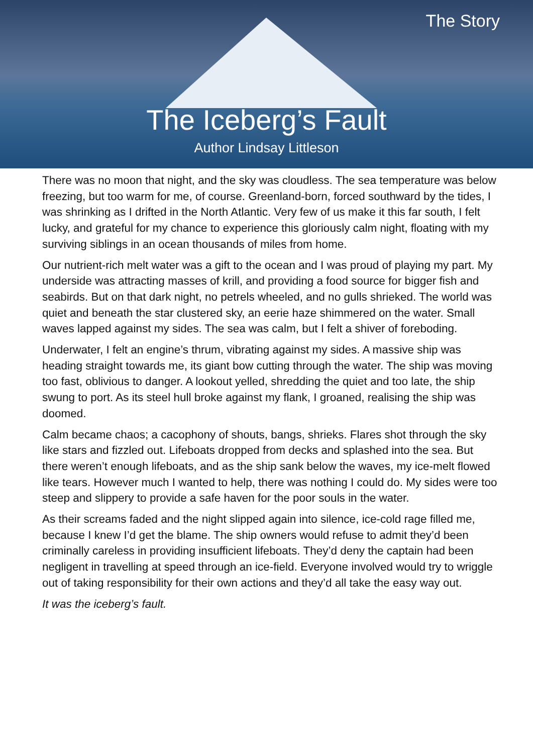The Story
The Iceberg’s Fault
Author Lindsay Littleson
There was no moon that night, and the sky was cloudless. The sea temperature was below freezing, but too warm for me, of course. Greenland-born, forced southward by the tides, I was shrinking as I drifted in the North Atlantic. Very few of us make it this far south, I felt lucky, and grateful for my chance to experience this gloriously calm night, floating with my surviving siblings in an ocean thousands of miles from home.
Our nutrient-rich melt water was a gift to the ocean and I was proud of playing my part. My underside was attracting masses of krill, and providing a food source for bigger fish and seabirds. But on that dark night, no petrels wheeled, and no gulls shrieked. The world was quiet and beneath the star clustered sky, an eerie haze shimmered on the water. Small waves lapped against my sides. The sea was calm, but I felt a shiver of foreboding.
Underwater, I felt an engine’s thrum, vibrating against my sides. A massive ship was heading straight towards me, its giant bow cutting through the water. The ship was moving too fast, oblivious to danger. A lookout yelled, shredding the quiet and too late, the ship swung to port. As its steel hull broke against my flank, I groaned, realising the ship was doomed.
Calm became chaos; a cacophony of shouts, bangs, shrieks. Flares shot through the sky like stars and fizzled out. Lifeboats dropped from decks and splashed into the sea. But there weren’t enough lifeboats, and as the ship sank below the waves, my ice-melt flowed like tears. However much I wanted to help, there was nothing I could do. My sides were too steep and slippery to provide a safe haven for the poor souls in the water.
As their screams faded and the night slipped again into silence, ice-cold rage filled me, because I knew I’d get the blame. The ship owners would refuse to admit they’d been criminally careless in providing insufficient lifeboats. They’d deny the captain had been negligent in travelling at speed through an ice-field. Everyone involved would try to wriggle out of taking responsibility for their own actions and they’d all take the easy way out.
It was the iceberg’s fault.